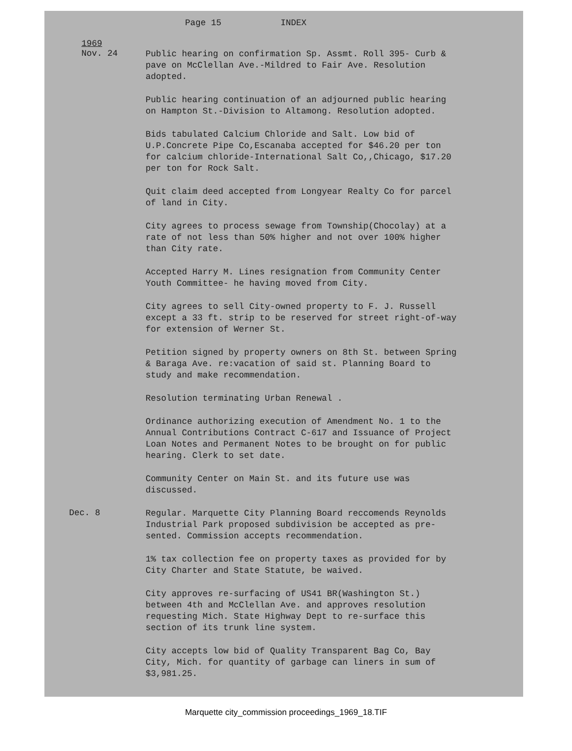Page 15 INDEX
1969
Nov. 24
Public hearing on confirmation Sp. Assmt. Roll 395- Curb & pave on McClellan Ave.-Mildred to Fair Ave. Resolution adopted.
Public hearing continuation of an adjourned public hearing on Hampton St.-Division to Altamong. Resolution adopted.
Bids tabulated Calcium Chloride and Salt. Low bid of U.P.Concrete Pipe Co,Escanaba accepted for $46.20 per ton for calcium chloride-International Salt Co,,Chicago, $17.20 per ton for Rock Salt.
Quit claim deed accepted from Longyear Realty Co for parcel of land in City.
City agrees to process sewage from Township(Chocolay) at a rate of not less than 50% higher and not over 100% higher than City rate.
Accepted Harry M. Lines resignation from Community Center Youth Committee- he having moved from City.
City agrees to sell City-owned property to F. J. Russell except a 33 ft. strip to be reserved for street right-of-way for extension of Werner St.
Petition signed by property owners on 8th St. between Spring & Baraga Ave. re:vacation of said st. Planning Board to study and make recommendation.
Resolution terminating Urban Renewal .
Ordinance authorizing execution of Amendment No. 1 to the Annual Contributions Contract C-617 and Issuance of Project Loan Notes and Permanent Notes to be brought on for public hearing. Clerk to set date.
Community Center on Main St. and its future use was discussed.
Dec. 8
Regular. Marquette City Planning Board reccomends Reynolds Industrial Park proposed subdivision be accepted as pre-sented. Commission accepts recommendation.
1% tax collection fee on property taxes as provided for by City Charter and State Statute, be waived.
City approves re-surfacing of US41 BR(Washington St.) between 4th and McClellan Ave. and approves resolution requesting Mich. State Highway Dept to re-surface this section of its trunk line system.
City accepts low bid of Quality Transparent Bag Co, Bay City, Mich. for quantity of garbage can liners in sum of $3,981.25.
Marquette city_commission proceedings_1969_18.TIF